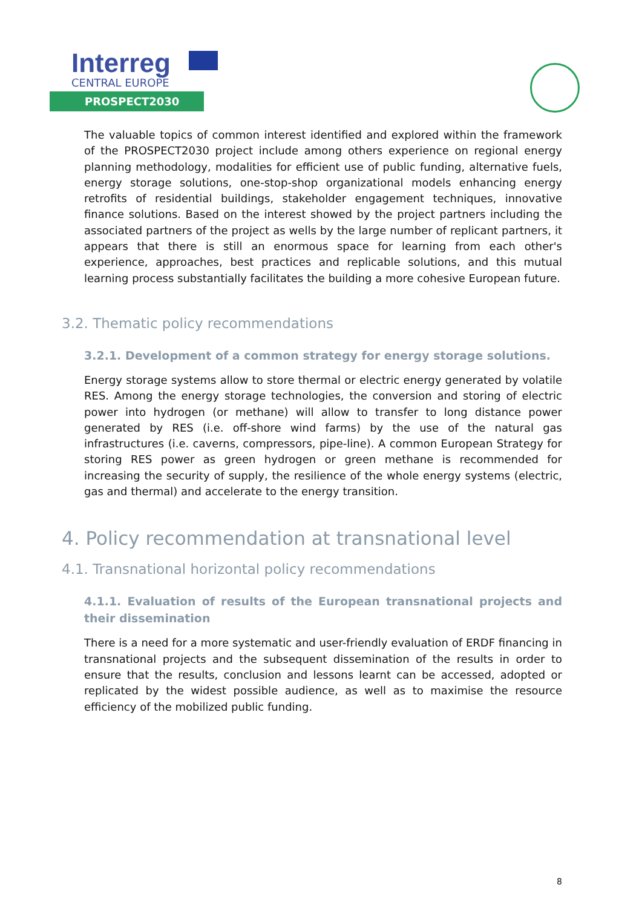Interreg
CENTRAL EUROPE
PROSPECT2030
The valuable topics of common interest identified and explored within the framework of the PROSPECT2030 project include among others experience on regional energy planning methodology, modalities for efficient use of public funding, alternative fuels, energy storage solutions, one-stop-shop organizational models enhancing energy retrofits of residential buildings, stakeholder engagement techniques, innovative finance solutions. Based on the interest showed by the project partners including the associated partners of the project as wells by the large number of replicant partners, it appears that there is still an enormous space for learning from each other's experience, approaches, best practices and replicable solutions, and this mutual learning process substantially facilitates the building a more cohesive European future.
3.2. Thematic policy recommendations
3.2.1. Development of a common strategy for energy storage solutions.
Energy storage systems allow to store thermal or electric energy generated by volatile RES. Among the energy storage technologies, the conversion and storing of electric power into hydrogen (or methane) will allow to transfer to long distance power generated by RES (i.e. off-shore wind farms) by the use of the natural gas infrastructures (i.e. caverns, compressors, pipe-line). A common European Strategy for storing RES power as green hydrogen or green methane is recommended for increasing the security of supply, the resilience of the whole energy systems (electric, gas and thermal) and accelerate to the energy transition.
4. Policy recommendation at transnational level
4.1. Transnational horizontal policy recommendations
4.1.1. Evaluation of results of the European transnational projects and their dissemination
There is a need for a more systematic and user-friendly evaluation of ERDF financing in transnational projects and the subsequent dissemination of the results in order to ensure that the results, conclusion and lessons learnt can be accessed, adopted or replicated by the widest possible audience, as well as to maximise the resource efficiency of the mobilized public funding.
8